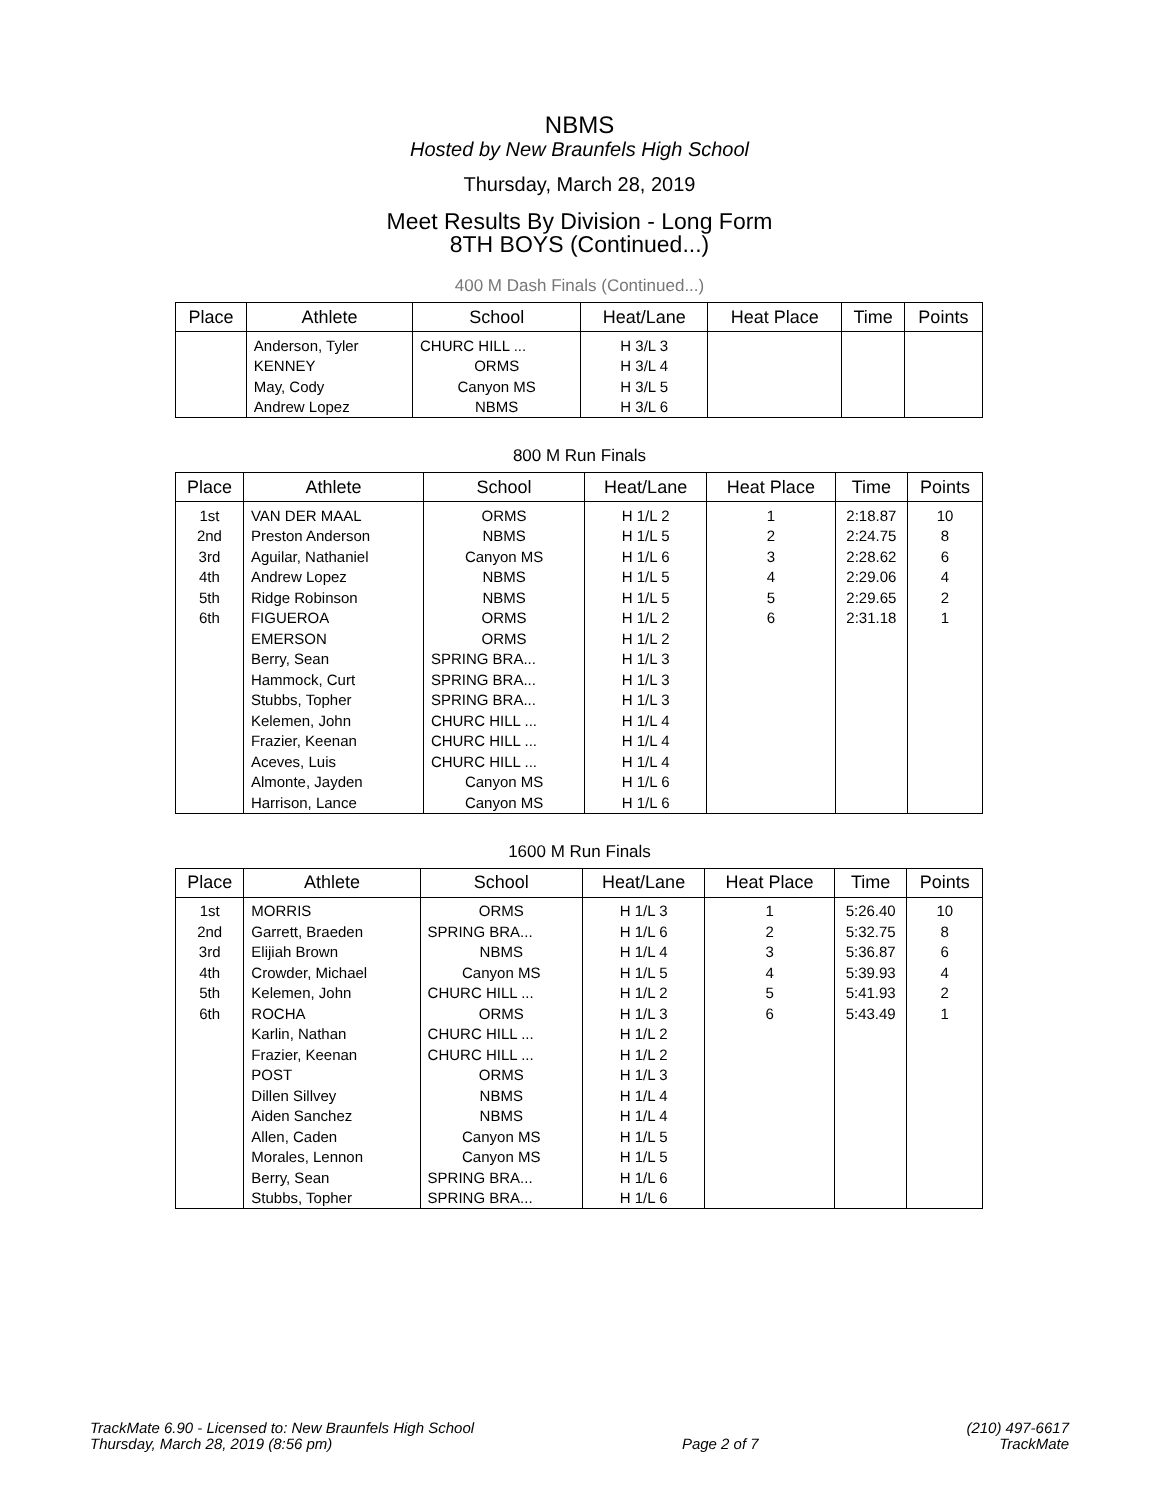NBMS
Hosted by New Braunfels High School
Thursday, March 28, 2019
Meet Results By Division - Long Form
8TH BOYS (Continued...)
400 M Dash Finals (Continued...)
| Place | Athlete | School | Heat/Lane | Heat Place | Time | Points |
| --- | --- | --- | --- | --- | --- | --- |
| | Anderson, Tyler | CHURC HILL ... | H 3/L 3 | | | |
| | KENNEY | ORMS | H 3/L 4 | | | |
| | May, Cody | Canyon MS | H 3/L 5 | | | |
| | Andrew Lopez | NBMS | H 3/L 6 | | | |
800 M Run Finals
| Place | Athlete | School | Heat/Lane | Heat Place | Time | Points |
| --- | --- | --- | --- | --- | --- | --- |
| 1st | VAN DER MAAL | ORMS | H 1/L 2 | 1 | 2:18.87 | 10 |
| 2nd | Preston Anderson | NBMS | H 1/L 5 | 2 | 2:24.75 | 8 |
| 3rd | Aguilar, Nathaniel | Canyon MS | H 1/L 6 | 3 | 2:28.62 | 6 |
| 4th | Andrew Lopez | NBMS | H 1/L 5 | 4 | 2:29.06 | 4 |
| 5th | Ridge Robinson | NBMS | H 1/L 5 | 5 | 2:29.65 | 2 |
| 6th | FIGUEROA | ORMS | H 1/L 2 | 6 | 2:31.18 | 1 |
| | EMERSON | ORMS | H 1/L 2 | | | |
| | Berry, Sean | SPRING BRA... | H 1/L 3 | | | |
| | Hammock, Curt | SPRING BRA... | H 1/L 3 | | | |
| | Stubbs, Topher | SPRING BRA... | H 1/L 3 | | | |
| | Kelemen, John | CHURC HILL ... | H 1/L 4 | | | |
| | Frazier, Keenan | CHURC HILL ... | H 1/L 4 | | | |
| | Aceves, Luis | CHURC HILL ... | H 1/L 4 | | | |
| | Almonte, Jayden | Canyon MS | H 1/L 6 | | | |
| | Harrison, Lance | Canyon MS | H 1/L 6 | | | |
1600 M Run Finals
| Place | Athlete | School | Heat/Lane | Heat Place | Time | Points |
| --- | --- | --- | --- | --- | --- | --- |
| 1st | MORRIS | ORMS | H 1/L 3 | 1 | 5:26.40 | 10 |
| 2nd | Garrett, Braeden | SPRING BRA... | H 1/L 6 | 2 | 5:32.75 | 8 |
| 3rd | Elijiah Brown | NBMS | H 1/L 4 | 3 | 5:36.87 | 6 |
| 4th | Crowder, Michael | Canyon MS | H 1/L 5 | 4 | 5:39.93 | 4 |
| 5th | Kelemen, John | CHURC HILL ... | H 1/L 2 | 5 | 5:41.93 | 2 |
| 6th | ROCHA | ORMS | H 1/L 3 | 6 | 5:43.49 | 1 |
| | Karlin, Nathan | CHURC HILL ... | H 1/L 2 | | | |
| | Frazier, Keenan | CHURC HILL ... | H 1/L 2 | | | |
| | POST | ORMS | H 1/L 3 | | | |
| | Dillen Sillvey | NBMS | H 1/L 4 | | | |
| | Aiden Sanchez | NBMS | H 1/L 4 | | | |
| | Allen, Caden | Canyon MS | H 1/L 5 | | | |
| | Morales, Lennon | Canyon MS | H 1/L 5 | | | |
| | Berry, Sean | SPRING BRA... | H 1/L 6 | | | |
| | Stubbs, Topher | SPRING BRA... | H 1/L 6 | | | |
TrackMate 6.90 - Licensed to: New Braunfels High School
Thursday, March 28, 2019 (8:56 pm)
Page 2 of 7 (210) 497-6617
TrackMate